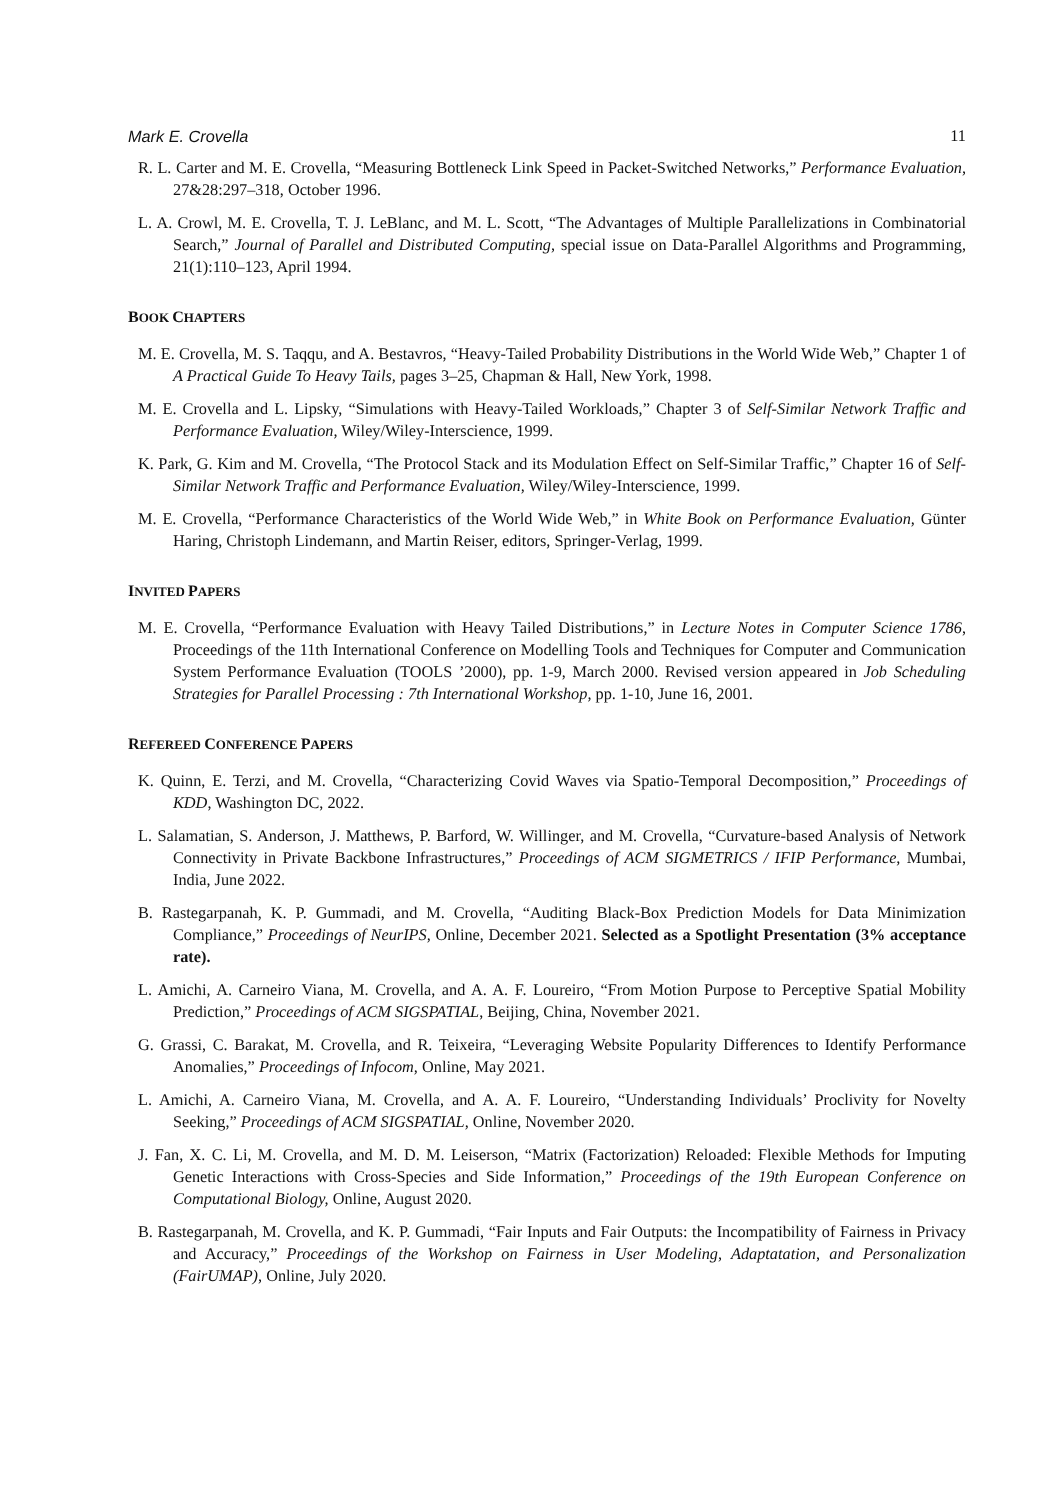Mark E. Crovella 11
R. L. Carter and M. E. Crovella, “Measuring Bottleneck Link Speed in Packet-Switched Networks,” Performance Evaluation, 27&28:297–318, October 1996.
L. A. Crowl, M. E. Crovella, T. J. LeBlanc, and M. L. Scott, “The Advantages of Multiple Parallelizations in Combinatorial Search,” Journal of Parallel and Distributed Computing, special issue on Data-Parallel Algorithms and Programming, 21(1):110–123, April 1994.
BOOK CHAPTERS
M. E. Crovella, M. S. Taqqu, and A. Bestavros, “Heavy-Tailed Probability Distributions in the World Wide Web,” Chapter 1 of A Practical Guide To Heavy Tails, pages 3–25, Chapman & Hall, New York, 1998.
M. E. Crovella and L. Lipsky, “Simulations with Heavy-Tailed Workloads,” Chapter 3 of Self-Similar Network Traffic and Performance Evaluation, Wiley/Wiley-Interscience, 1999.
K. Park, G. Kim and M. Crovella, “The Protocol Stack and its Modulation Effect on Self-Similar Traffic,” Chapter 16 of Self-Similar Network Traffic and Performance Evaluation, Wiley/Wiley-Interscience, 1999.
M. E. Crovella, “Performance Characteristics of the World Wide Web,” in White Book on Performance Evaluation, Günter Haring, Christoph Lindemann, and Martin Reiser, editors, Springer-Verlag, 1999.
INVITED PAPERS
M. E. Crovella, “Performance Evaluation with Heavy Tailed Distributions,” in Lecture Notes in Computer Science 1786, Proceedings of the 11th International Conference on Modelling Tools and Techniques for Computer and Communication System Performance Evaluation (TOOLS ’2000), pp. 1-9, March 2000. Revised version appeared in Job Scheduling Strategies for Parallel Processing : 7th International Workshop, pp. 1-10, June 16, 2001.
REFEREED CONFERENCE PAPERS
K. Quinn, E. Terzi, and M. Crovella, “Characterizing Covid Waves via Spatio-Temporal Decomposition,” Proceedings of KDD, Washington DC, 2022.
L. Salamatian, S. Anderson, J. Matthews, P. Barford, W. Willinger, and M. Crovella, “Curvature-based Analysis of Network Connectivity in Private Backbone Infrastructures,” Proceedings of ACM SIGMETRICS / IFIP Performance, Mumbai, India, June 2022.
B. Rastegarpanah, K. P. Gummadi, and M. Crovella, “Auditing Black-Box Prediction Models for Data Minimization Compliance,” Proceedings of NeurIPS, Online, December 2021. Selected as a Spotlight Presentation (3% acceptance rate).
L. Amichi, A. Carneiro Viana, M. Crovella, and A. A. F. Loureiro, “From Motion Purpose to Perceptive Spatial Mobility Prediction,” Proceedings of ACM SIGSPATIAL, Beijing, China, November 2021.
G. Grassi, C. Barakat, M. Crovella, and R. Teixeira, “Leveraging Website Popularity Differences to Identify Performance Anomalies,” Proceedings of Infocom, Online, May 2021.
L. Amichi, A. Carneiro Viana, M. Crovella, and A. A. F. Loureiro, “Understanding Individuals’ Proclivity for Novelty Seeking,” Proceedings of ACM SIGSPATIAL, Online, November 2020.
J. Fan, X. C. Li, M. Crovella, and M. D. M. Leiserson, “Matrix (Factorization) Reloaded: Flexible Methods for Imputing Genetic Interactions with Cross-Species and Side Information,” Proceedings of the 19th European Conference on Computational Biology, Online, August 2020.
B. Rastegarpanah, M. Crovella, and K. P. Gummadi, “Fair Inputs and Fair Outputs: the Incompatibility of Fairness in Privacy and Accuracy,” Proceedings of the Workshop on Fairness in User Modeling, Adaptatation, and Personalization (FairUMAP), Online, July 2020.